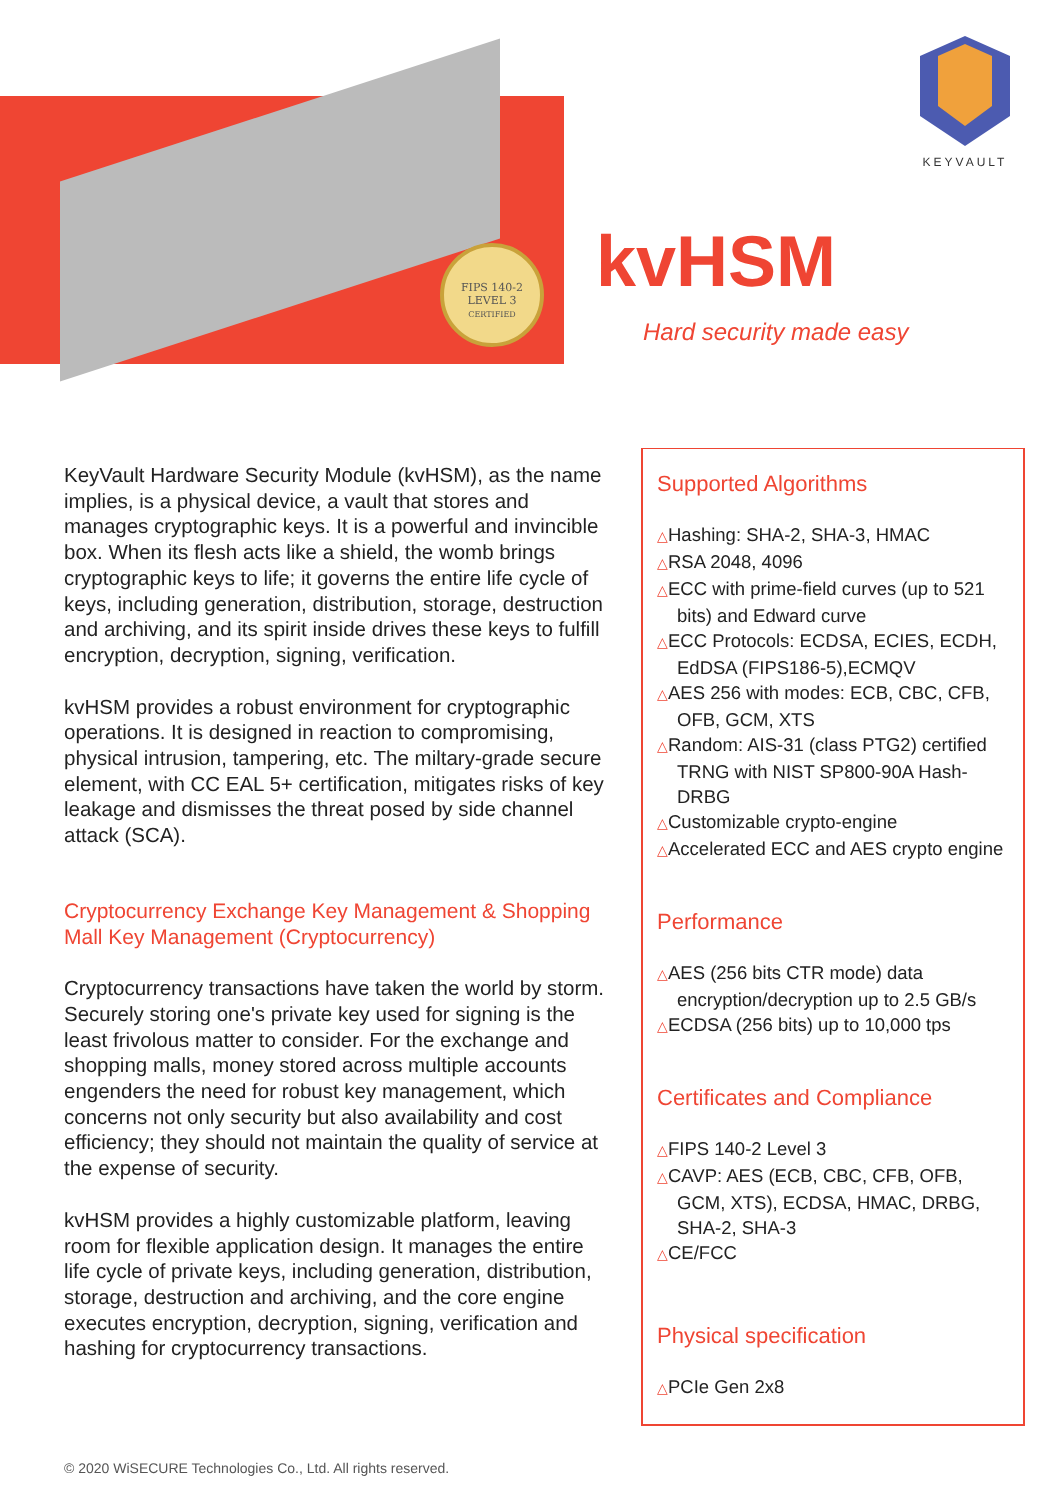FIPS 140-2
LEVEL 3
CERTIFIED
KEYVAULT
kvHSM
Hard security made easy
KeyVault Hardware Security Module (kvHSM), as the name implies, is a physical device, a vault that stores and manages cryptographic keys. It is a powerful and invincible box. When its flesh acts like a shield, the womb brings cryptographic keys to life; it governs the entire life cycle of keys, including generation, distribution, storage, destruction and archiving, and its spirit inside drives these keys to fulfill encryption, decryption, signing, verification.
kvHSM provides a robust environment for cryptographic operations. It is designed in reaction to compromising, physical intrusion, tampering, etc. The miltary-grade secure element, with CC EAL 5+ certification, mitigates risks of key leakage and dismisses the threat posed by side channel attack (SCA).
Cryptocurrency Exchange Key Management & Shopping Mall Key Management (Cryptocurrency)
Cryptocurrency transactions have taken the world by storm. Securely storing one's private key used for signing is the least frivolous matter to consider. For the exchange and shopping malls, money stored across multiple accounts engenders the need for robust key management, which concerns not only security but also availability and cost efficiency; they should not maintain the quality of service at the expense of security.
kvHSM provides a highly customizable platform, leaving room for flexible application design. It manages the entire life cycle of private keys, including generation, distribution, storage, destruction and archiving, and the core engine executes encryption, decryption, signing, verification and hashing for cryptocurrency transactions.
Supported Algorithms
△Hashing: SHA-2, SHA-3, HMAC
△RSA 2048, 4096
△ECC with prime-field curves (up to 521 bits) and Edward curve
△ECC Protocols: ECDSA, ECIES, ECDH, EdDSA (FIPS186-5),ECMQV
△AES 256 with modes: ECB, CBC, CFB, OFB, GCM, XTS
△Random: AIS-31 (class PTG2) certified TRNG with NIST SP800-90A Hash-DRBG
△Customizable crypto-engine
△Accelerated ECC and AES crypto engine
Performance
△AES (256 bits CTR mode) data encryption/decryption up to 2.5 GB/s
△ECDSA (256 bits) up to 10,000 tps
Certificates and Compliance
△FIPS 140-2 Level 3
△CAVP: AES (ECB, CBC, CFB, OFB, GCM, XTS), ECDSA, HMAC, DRBG, SHA-2, SHA-3
△CE/FCC
Physical specification
△PCIe Gen 2x8
© 2020 WiSECURE Technologies Co., Ltd. All rights reserved.